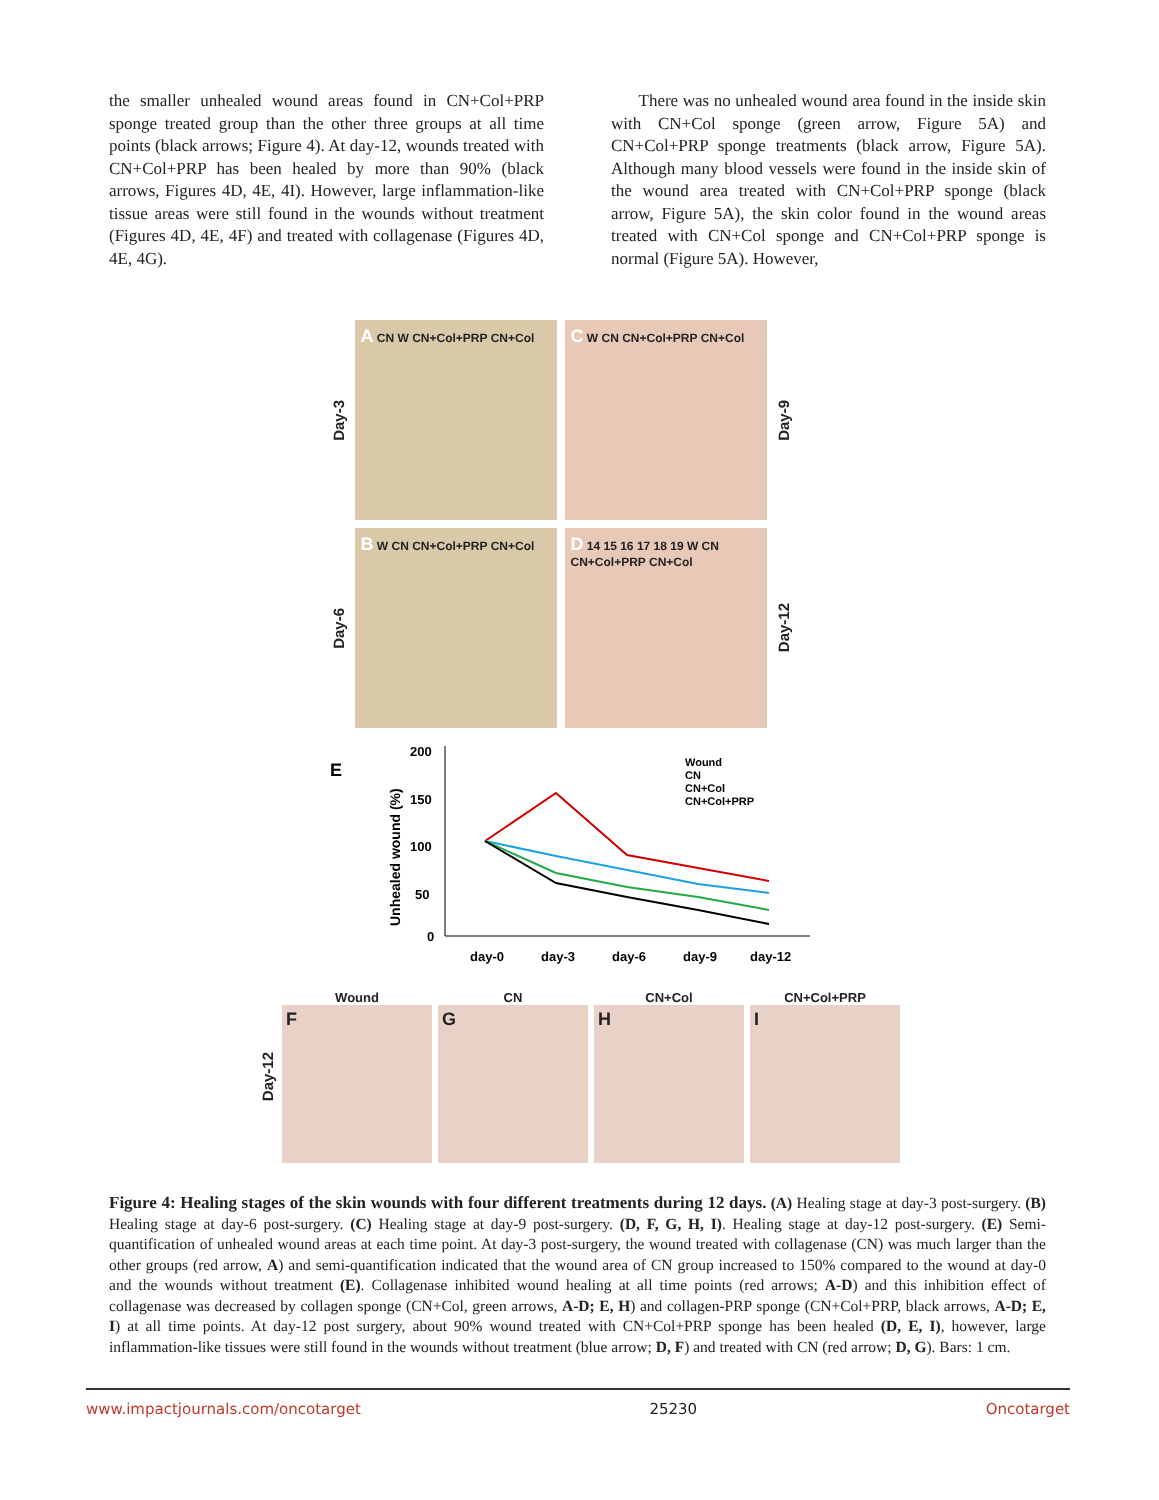the smaller unhealed wound areas found in CN+Col+PRP sponge treated group than the other three groups at all time points (black arrows; Figure 4). At day-12, wounds treated with CN+Col+PRP has been healed by more than 90% (black arrows, Figures 4D, 4E, 4I). However, large inflammation-like tissue areas were still found in the wounds without treatment (Figures 4D, 4E, 4F) and treated with collagenase (Figures 4D, 4E, 4G).
There was no unhealed wound area found in the inside skin with CN+Col sponge (green arrow, Figure 5A) and CN+Col+PRP sponge treatments (black arrow, Figure 5A). Although many blood vessels were found in the inside skin of the wound area treated with CN+Col+PRP sponge (black arrow, Figure 5A), the skin color found in the wound areas treated with CN+Col sponge and CN+Col+PRP sponge is normal (Figure 5A). However,
Day-3
A CN W CN+Col+PRP CN+Col
C W CN CN+Col+PRP CN+Col
Day-9
Day-6
B W CN CN+Col+PRP CN+Col
D 14 15 16 17 18 19 W CN CN+Col+PRP CN+Col
Day-12
E
Unhealed wound (%)
200
150
100
50
0
day-0
day-3
day-6
day-9
day-12
Wound
CN
CN+Col
CN+Col+PRP
Day-12
Wound
F
CN
G
CN+Col
H
CN+Col+PRP
I
Figure 4: Healing stages of the skin wounds with four different treatments during 12 days. (A) Healing stage at day-3 post-surgery. (B) Healing stage at day-6 post-surgery. (C) Healing stage at day-9 post-surgery. (D, F, G, H, I). Healing stage at day-12 post-surgery. (E) Semi-quantification of unhealed wound areas at each time point. At day-3 post-surgery, the wound treated with collagenase (CN) was much larger than the other groups (red arrow, A) and semi-quantification indicated that the wound area of CN group increased to 150% compared to the wound at day-0 and the wounds without treatment (E). Collagenase inhibited wound healing at all time points (red arrows; A-D) and this inhibition effect of collagenase was decreased by collagen sponge (CN+Col, green arrows, A-D; E, H) and collagen-PRP sponge (CN+Col+PRP, black arrows, A-D; E, I) at all time points. At day-12 post surgery, about 90% wound treated with CN+Col+PRP sponge has been healed (D, E, I), however, large inflammation-like tissues were still found in the wounds without treatment (blue arrow; D, F) and treated with CN (red arrow; D, G). Bars: 1 cm.
www.impactjournals.com/oncotarget 25230 Oncotarget